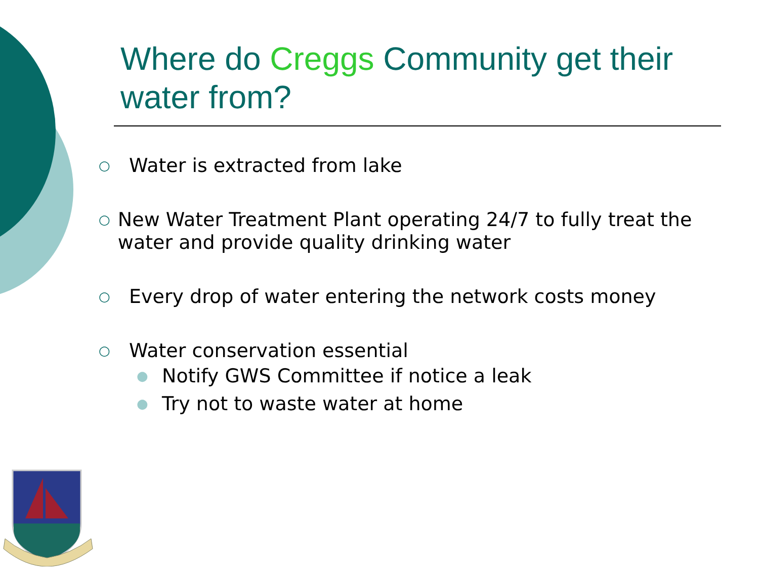Where do Creggs Community get their water from?
○
Water is extracted from lake
○
New Water Treatment Plant operating 24/7 to fully treat the water and provide quality drinking water
○
Every drop of water entering the network costs money
○
Water conservation essential
●
Notify GWS Committee if notice a leak
●
Try not to waste water at home